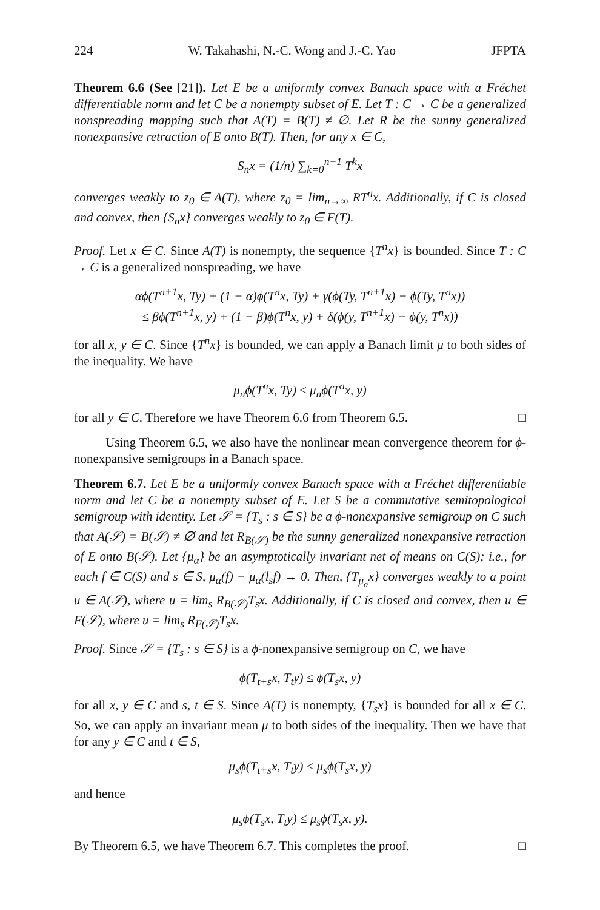224 W. Takahashi, N.-C. Wong and J.-C. Yao JFPTA
Theorem 6.6 (See [21]). Let E be a uniformly convex Banach space with a Fréchet differentiable norm and let C be a nonempty subset of E. Let T : C → C be a generalized nonspreading mapping such that A(T) = B(T) ≠ ∅. Let R be the sunny generalized nonexpansive retraction of E onto B(T). Then, for any x ∈ C,
S<sub>n</sub>x = (1/n) ∑<sub>k=0</sub><sup>n−1</sup> T<sup>k</sup>x
converges weakly to z<sub>0</sub> ∈ A(T), where z<sub>0</sub> = lim<sub>n→∞</sub> RT<sup>n</sup>x. Additionally, if C is closed and convex, then {S<sub>n</sub>x} converges weakly to z<sub>0</sub> ∈ F(T).
Proof. Let x ∈ C. Since A(T) is nonempty, the sequence {T<sup>n</sup>x} is bounded. Since T : C → C is a generalized nonspreading, we have
αϕ(T<sup>n+1</sup>x, Ty) + (1 − α)ϕ(T<sup>n</sup>x, Ty) + γ(ϕ(Ty, T<sup>n+1</sup>x) − ϕ(Ty, T<sup>n</sup>x))
≤ βϕ(T<sup>n+1</sup>x, y) + (1 − β)ϕ(T<sup>n</sup>x, y) + δ(ϕ(y, T<sup>n+1</sup>x) − ϕ(y, T<sup>n</sup>x))
for all x, y ∈ C. Since {T<sup>n</sup>x} is bounded, we can apply a Banach limit μ to both sides of the inequality. We have
μ<sub>n</sub>ϕ(T<sup>n</sup>x, Ty) ≤ μ<sub>n</sub>ϕ(T<sup>n</sup>x, y)
for all y ∈ C. Therefore we have Theorem 6.6 from Theorem 6.5. □
Using Theorem 6.5, we also have the nonlinear mean convergence theorem for ϕ-nonexpansive semigroups in a Banach space.
Theorem 6.7. Let E be a uniformly convex Banach space with a Fréchet differentiable norm and let C be a nonempty subset of E. Let S be a commutative semitopological semigroup with identity. Let 𝒮 = {T<sub>s</sub> : s ∈ S} be a ϕ-nonexpansive semigroup on C such that A(𝒮) = B(𝒮) ≠ ∅ and let R<sub>B(𝒮)</sub> be the sunny generalized nonexpansive retraction of E onto B(𝒮). Let {μ<sub>α</sub>} be an asymptotically invariant net of means on C(S); i.e., for each f ∈ C(S) and s ∈ S, μ<sub>α</sub>(f) − μ<sub>α</sub>(l<sub>s</sub>f) → 0. Then, {T<sub>μ<sub>α</sub></sub>x} converges weakly to a point u ∈ A(𝒮), where u = lim<sub>s</sub> R<sub>B(𝒮)</sub>T<sub>s</sub>x. Additionally, if C is closed and convex, then u ∈ F(𝒮), where u = lim<sub>s</sub> R<sub>F(𝒮)</sub>T<sub>s</sub>x.
Proof. Since 𝒮 = {T<sub>s</sub> : s ∈ S} is a ϕ-nonexpansive semigroup on C, we have
ϕ(T<sub>t+s</sub>x, T<sub>t</sub>y) ≤ ϕ(T<sub>s</sub>x, y)
for all x, y ∈ C and s, t ∈ S. Since A(T) is nonempty, {T<sub>s</sub>x} is bounded for all x ∈ C. So, we can apply an invariant mean μ to both sides of the inequality. Then we have that for any y ∈ C and t ∈ S,
μ<sub>s</sub>ϕ(T<sub>t+s</sub>x, T<sub>t</sub>y) ≤ μ<sub>s</sub>ϕ(T<sub>s</sub>x, y)
and hence
μ<sub>s</sub>ϕ(T<sub>s</sub>x, T<sub>t</sub>y) ≤ μ<sub>s</sub>ϕ(T<sub>s</sub>x, y).
By Theorem 6.5, we have Theorem 6.7. This completes the proof. □